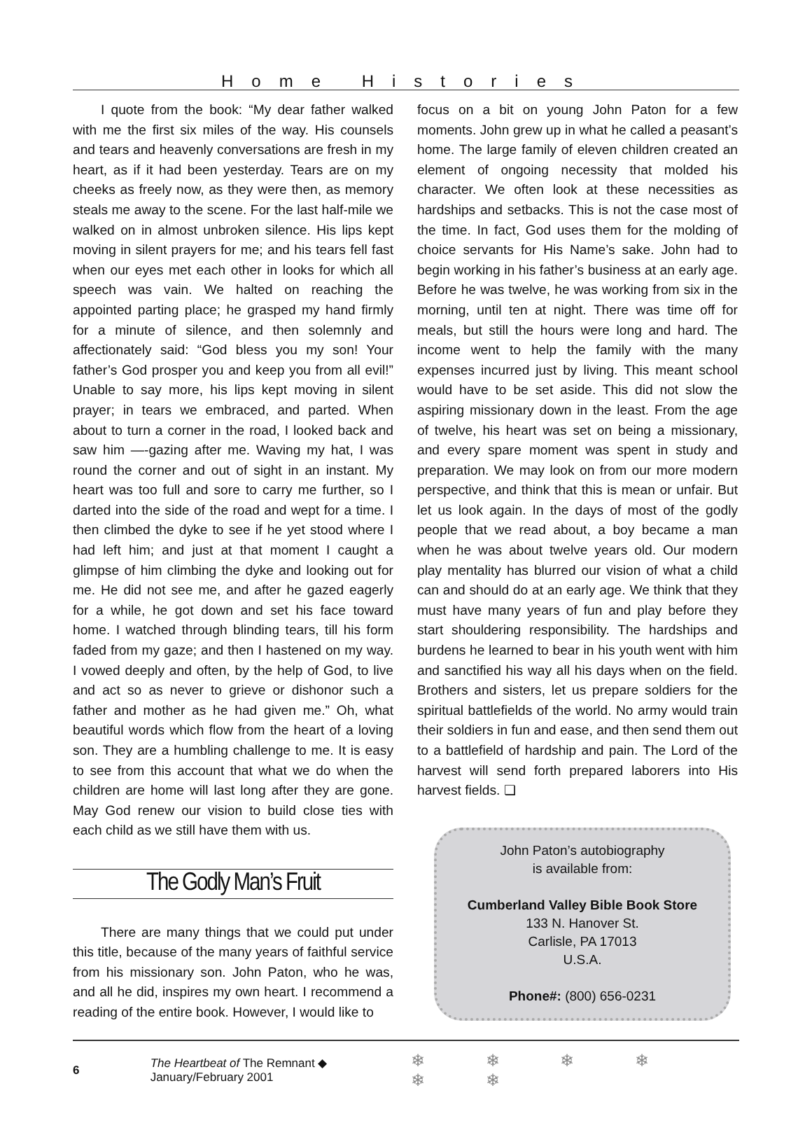Home Histories
I quote from the book: “My dear father walked with me the first six miles of the way. His counsels and tears and heavenly conversations are fresh in my heart, as if it had been yesterday. Tears are on my cheeks as freely now, as they were then, as memory steals me away to the scene. For the last half-mile we walked on in almost unbroken silence. His lips kept moving in silent prayers for me; and his tears fell fast when our eyes met each other in looks for which all speech was vain. We halted on reaching the appointed parting place; he grasped my hand firmly for a minute of silence, and then solemnly and affectionately said: “God bless you my son! Your father’s God prosper you and keep you from all evil!” Unable to say more, his lips kept moving in silent prayer; in tears we embraced, and parted. When about to turn a corner in the road, I looked back and saw him —-gazing after me. Waving my hat, I was round the corner and out of sight in an instant. My heart was too full and sore to carry me further, so I darted into the side of the road and wept for a time. I then climbed the dyke to see if he yet stood where I had left him; and just at that moment I caught a glimpse of him climbing the dyke and looking out for me. He did not see me, and after he gazed eagerly for a while, he got down and set his face toward home. I watched through blinding tears, till his form faded from my gaze; and then I hastened on my way. I vowed deeply and often, by the help of God, to live and act so as never to grieve or dishonor such a father and mother as he had given me.” Oh, what beautiful words which flow from the heart of a loving son. They are a humbling challenge to me. It is easy to see from this account that what we do when the children are home will last long after they are gone. May God renew our vision to build close ties with each child as we still have them with us.
The Godly Man’s Fruit
There are many things that we could put under this title, because of the many years of faithful service from his missionary son. John Paton, who he was, and all he did, inspires my own heart. I recommend a reading of the entire book. However, I would like to
focus on a bit on young John Paton for a few moments. John grew up in what he called a peasant’s home. The large family of eleven children created an element of ongoing necessity that molded his character. We often look at these necessities as hardships and setbacks. This is not the case most of the time. In fact, God uses them for the molding of choice servants for His Name’s sake. John had to begin working in his father’s business at an early age. Before he was twelve, he was working from six in the morning, until ten at night. There was time off for meals, but still the hours were long and hard. The income went to help the family with the many expenses incurred just by living. This meant school would have to be set aside. This did not slow the aspiring missionary down in the least. From the age of twelve, his heart was set on being a missionary, and every spare moment was spent in study and preparation. We may look on from our more modern perspective, and think that this is mean or unfair. But let us look again. In the days of most of the godly people that we read about, a boy became a man when he was about twelve years old. Our modern play mentality has blurred our vision of what a child can and should do at an early age. We think that they must have many years of fun and play before they start shouldering responsibility. The hardships and burdens he learned to bear in his youth went with him and sanctified his way all his days when on the field. Brothers and sisters, let us prepare soldiers for the spiritual battlefields of the world. No army would train their soldiers in fun and ease, and then send them out to a battlefield of hardship and pain. The Lord of the harvest will send forth prepared laborers into His harvest fields. ❏
John Paton’s autobiography
is available from:
Cumberland Valley Bible Book Store
133 N. Hanover St.
Carlisle, PA 17013
U.S.A.
Phone#: (800) 656-0231
6 The Heartbeat of The Remnant ◆ January/February 2001 ❄ ❄ ❄ ❄ ❄ ❄